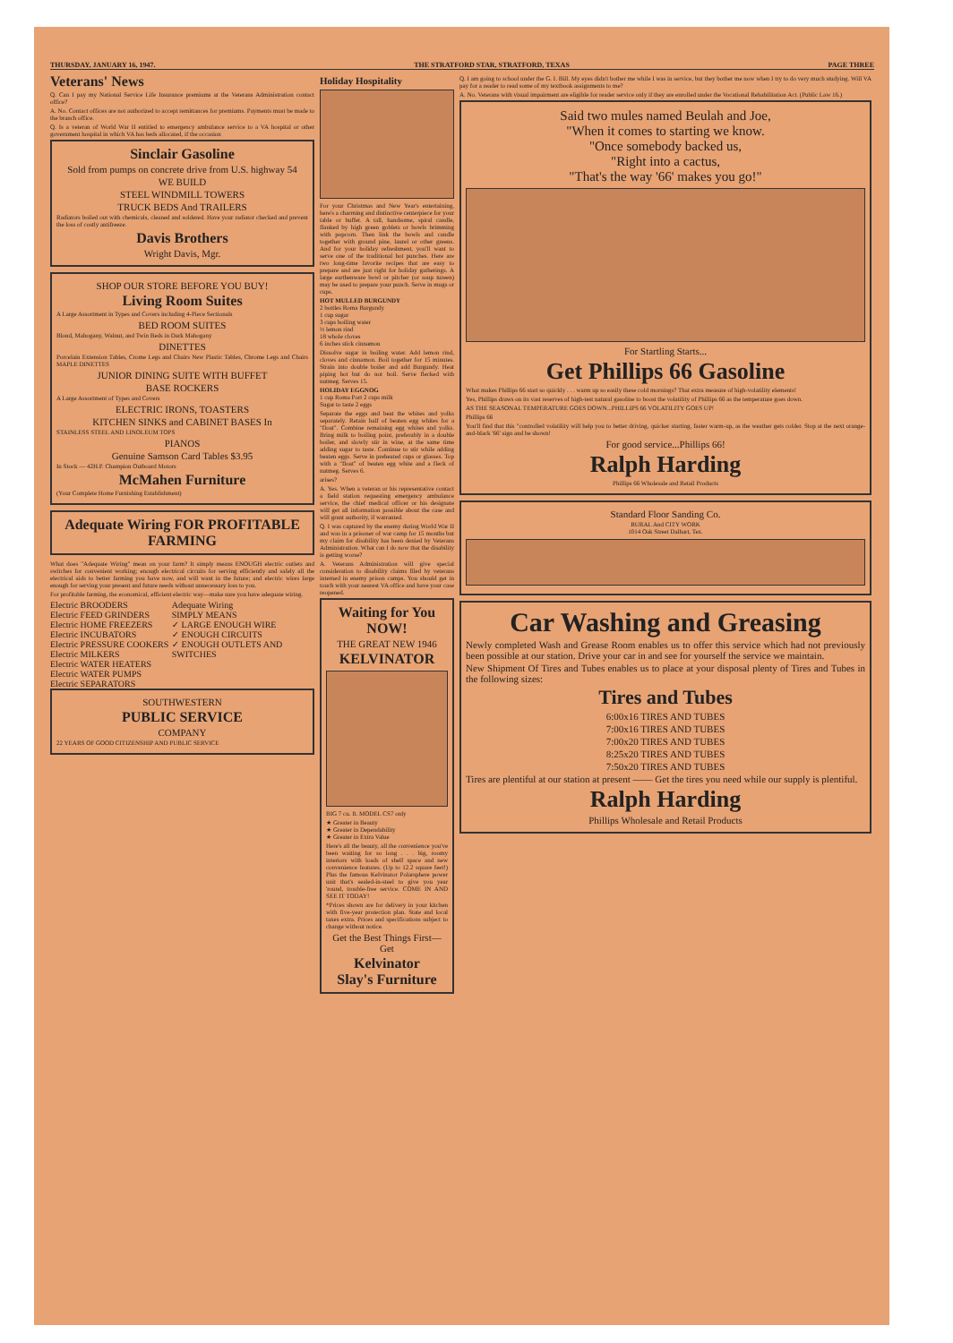THURSDAY, JANUARY 16, 1947. THE STRATFORD STAR, STRATFORD, TEXAS PAGE THREE
Veterans' News
Q. Can I pay my National Service Life Insurance premiums at the Veterans Administration contact office?
A. No. Contact offices are not authorized to accept remittances for premiums. Payments must be made to the branch office.
Q. Is a veteran of World War II entitled to emergency ambulance service to a VA hospital or other government hospital in which VA has beds allocated, if the occasion
Sinclair Gasoline
Sold from pumps on concrete drive from U.S. highway 54
WE BUILD
STEEL WINDMILL TOWERS
TRUCK BEDS And TRAILERS
Radiators boiled out with chemicals, cleaned and soldered. Have your radiator checked and prevent the loss of costly antifreeze.
Davis Brothers
Wright Davis, Mgr.
SHOP OUR STORE BEFORE YOU BUY!
Living Room Suites
A Large Assortment in Types and Covers including 4-Piece Sectionals
BED ROOM SUITES
Blond, Mahogany, Walnut, and Twin Beds in Dark Mahogany
DINETTES
Porcelain Extension Tables, Crome Legs and Chairs New Plastic Tables, Chrome Legs and Chairs MAPLE DINETTES
JUNIOR DINING SUITE WITH BUFFET
BASE ROCKERS
A Large Assortment of Types and Covers
ELECTRIC IRONS, TOASTERS
KITCHEN SINKS and CABINET BASES In
STAINLESS STEEL AND LINOLEUM TOPS
PIANOS
Genuine Samson Card Tables $3.95
In Stock — 42H.P. Champion Outboard Motors
McMahen Furniture
(Your Complete Home Furnishing Establishment)
Adequate Wiring FOR PROFITABLE FARMING
What does "Adequate Wiring" mean on your farm? It simply means ENOUGH electric outlets and switches for convenient working; enough electrical circuits for serving efficiently and safely all the electrical aids to better farming you have now, and will want in the future; and electric wires large enough for serving your present and future needs without unnecessary loss to you.
For profitable farming, the economical, efficient electric way—make sure you have adequate wiring.
Electric BROODERS
Electric FEED GRINDERS
Electric HOME FREEZERS
Electric INCUBATORS
Electric PRESSURE COOKERS
Electric MILKERS
Electric WATER HEATERS
Electric WATER PUMPS
Electric SEPARATORS
Adequate Wiring
SIMPLY MEANS
✓ LARGE ENOUGH WIRE
✓ ENOUGH CIRCUITS
✓ ENOUGH OUTLETS AND SWITCHES
SOUTHWESTERN
PUBLIC SERVICE
COMPANY
22 YEARS OF GOOD CITIZENSHIP AND PUBLIC SERVICE
Holiday Hospitality
For your Christmas and New Year's entertaining, here's a charming and distinctive centerpiece for your table or buffet. A tall, handsome, spiral candle, flanked by high green goblets or bowls brimming with popcorn. Then link the bowls and candle together with ground pine, laurel or other greens. And for your holiday refreshment, you'll want to serve one of the traditional hot punches. Here are two long-time favorite recipes that are easy to prepare and are just right for holiday gatherings. A large earthenware bowl or pitcher (or soup tureen) may be used to prepare your punch. Serve in mugs or cups.
HOT MULLED BURGUNDY
2 bottles Roma Burgundy
1 cup sugar
3 cups boiling water
½ lemon rind
18 whole cloves
6 inches stick cinnamon
Dissolve sugar in boiling water. Add lemon rind, cloves and cinnamon. Boil together for 15 minutes. Strain into double boiler and add Burgundy. Heat piping hot but do not boil. Serve flecked with nutmeg. Serves 15.
HOLIDAY EGGNOG
1 cup Roma Port 2 cups milk
Sugar to taste 2 eggs
Separate the eggs and beat the whites and yolks separately. Retain half of beaten egg whites for a "float". Combine remaining egg whites and yolks. Bring milk to boiling point, preferably in a double boiler, and slowly stir in wine, at the same time adding sugar to taste. Continue to stir while adding beaten eggs. Serve in preheated cups or glasses. Top with a "float" of beaten egg white and a fleck of nutmeg. Serves 6.
arises?
A. Yes. When a veteran or his representative contact a field station requesting emergency ambulance service, the chief medical officer or his designate will get all information possible about the case and will grant authority, if warranted.
Q. I was captured by the enemy during World War II and was in a prisoner of war camp for 15 months but my claim for disability has been denied by Veterans Administration. What can I do now that the disability is getting worse?
A. Veterans Administration will give special consideration to disability claims filed by veterans interned in enemy prison camps. You should get in touch with your nearest VA office and have your case reopened.
Waiting for You NOW!
THE GREAT NEW 1946
KELVINATOR
BIG 7 cu. ft. MODEL CS7 only
★ Greater in Beauty
★ Greater in Dependability
★ Greater in Extra Value
Here's all the beauty, all the convenience you've been waiting for so long . . . big, roomy interiors with loads of shelf space and new convenience features. (Up to 12.2 square feet!) Plus the famous Kelvinator Polarsphere power unit that's sealed-in-steel to give you year 'round, trouble-free service. COME IN AND SEE IT TODAY!
*Prices shown are for delivery in your kitchen with five-year protection plan. State and local taxes extra. Prices and specifications subject to change without notice.
Get the Best Things First—Get
Kelvinator
Slay's Furniture
Q. I am going to school under the G. I. Bill. My eyes didn't bother me while I was in service, but they bother me now when I try to do very much studying. Will VA pay for a reader to read some of my textbook assignments to me?
A. No. Veterans with visual impairment are eligible for reader service only if they are enrolled under the Vocational Rehabilitation Act. (Public Law 16.)
Said two mules named Beulah and Joe,
"When it comes to starting we know.
"Once somebody backed us,
"Right into a cactus,
"That's the way '66' makes you go!"
For Startling Starts...
Get Phillips 66 Gasoline
What makes Phillips 66 start so quickly . . . warm up so easily these cold mornings? That extra measure of high-volatility elements!
Yes, Phillips draws on its vast reserves of high-test natural gasoline to boost the volatility of Phillips 66 as the temperature goes down.
AS THE SEASONAL TEMPERATURE GOES DOWN...PHILLIPS 66 VOLATILITY GOES UP!
Phillips 66
You'll find that this "controlled volatility will help you to better driving, quicker starting, faster warm-up, as the weather gets colder. Stop at the next orange-and-black '66' sign and be shown!
For good service...Phillips 66!
Ralph Harding
Phillips 66 Wholesale and Retail Products
Standard Floor Sanding Co.
RURAL And CITY WORK
1014 Oak Street Dalhart, Tex.
Car Washing and Greasing
Newly completed Wash and Grease Room enables us to offer this service which had not previously been possible at our station. Drive your car in and see for yourself the service we maintain.
New Shipment Of Tires and Tubes enables us to place at your disposal plenty of Tires and Tubes in the following sizes:
Tires and Tubes
6:00x16 TIRES AND TUBES
7:00x16 TIRES AND TUBES
7:00x20 TIRES AND TUBES
8:25x20 TIRES AND TUBES
7:50x20 TIRES AND TUBES
Tires are plentiful at our station at present —— Get the tires you need while our supply is plentiful.
Ralph Harding
Phillips Wholesale and Retail Products